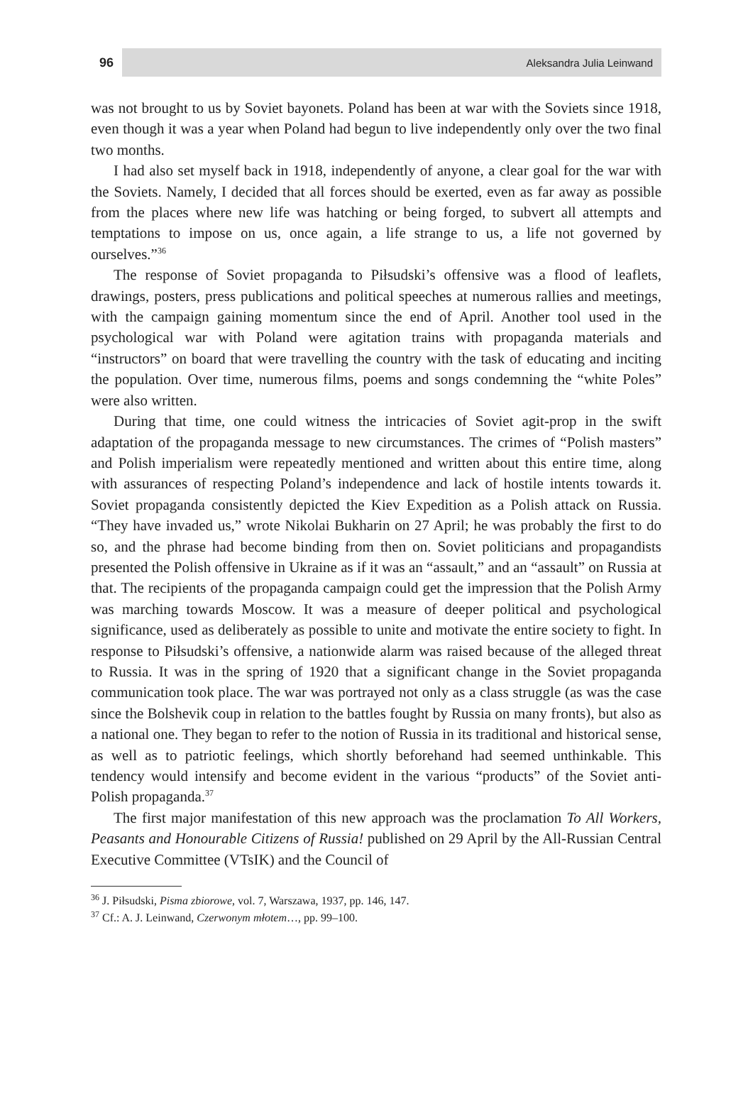96
Aleksandra Julia Leinwand
was not brought to us by Soviet bayonets. Poland has been at war with the Soviets since 1918, even though it was a year when Poland had begun to live independently only over the two final two months.
I had also set myself back in 1918, independently of anyone, a clear goal for the war with the Soviets. Namely, I decided that all forces should be exerted, even as far away as possible from the places where new life was hatching or being forged, to subvert all attempts and temptations to impose on us, once again, a life strange to us, a life not governed by ourselves.”<sup>36</sup>
The response of Soviet propaganda to Piłsudski’s offensive was a flood of leaflets, drawings, posters, press publications and political speeches at numerous rallies and meetings, with the campaign gaining momentum since the end of April. Another tool used in the psychological war with Poland were agitation trains with propaganda materials and “instructors” on board that were travelling the country with the task of educating and inciting the population. Over time, numerous films, poems and songs condemning the “white Poles” were also written.
During that time, one could witness the intricacies of Soviet agit-prop in the swift adaptation of the propaganda message to new circumstances. The crimes of “Polish masters” and Polish imperialism were repeatedly mentioned and written about this entire time, along with assurances of respecting Poland’s independence and lack of hostile intents towards it. Soviet propaganda consistently depicted the Kiev Expedition as a Polish attack on Russia. “They have invaded us,” wrote Nikolai Bukharin on 27 April; he was probably the first to do so, and the phrase had become binding from then on. Soviet politicians and propagandists presented the Polish offensive in Ukraine as if it was an “assault,” and an “assault” on Russia at that. The recipients of the propaganda campaign could get the impression that the Polish Army was marching towards Moscow. It was a measure of deeper political and psychological significance, used as deliberately as possible to unite and motivate the entire society to fight. In response to Piłsudski’s offensive, a nationwide alarm was raised because of the alleged threat to Russia. It was in the spring of 1920 that a significant change in the Soviet propaganda communication took place. The war was portrayed not only as a class struggle (as was the case since the Bolshevik coup in relation to the battles fought by Russia on many fronts), but also as a national one. They began to refer to the notion of Russia in its traditional and historical sense, as well as to patriotic feelings, which shortly beforehand had seemed unthinkable. This tendency would intensify and become evident in the various “products” of the Soviet anti-Polish propaganda.<sup>37</sup>
The first major manifestation of this new approach was the proclamation To All Workers, Peasants and Honourable Citizens of Russia! published on 29 April by the All-Russian Central Executive Committee (VTsIK) and the Council of
<sup>36</sup> J. Piłsudski, Pisma zbiorowe, vol. 7, Warszawa, 1937, pp. 146, 147.
<sup>37</sup> Cf.: A. J. Leinwand, Czerwonym młotem…, pp. 99–100.